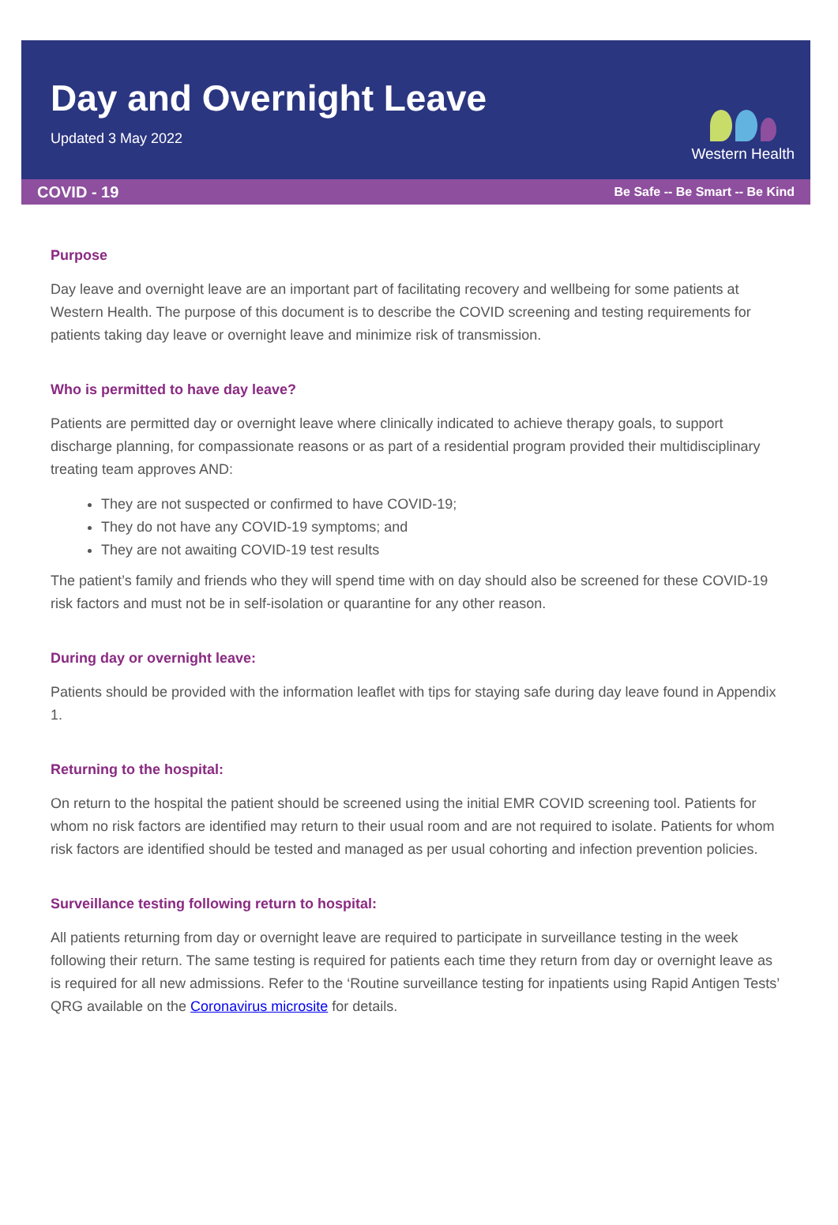Day and Overnight Leave
Updated 3 May 2022
Western Health
COVID - 19 Be Safe -- Be Smart -- Be Kind
Purpose
Day leave and overnight leave are an important part of facilitating recovery and wellbeing for some patients at Western Health. The purpose of this document is to describe the COVID screening and testing requirements for patients taking day leave or overnight leave and minimize risk of transmission.
Who is permitted to have day leave?
Patients are permitted day or overnight leave where clinically indicated to achieve therapy goals, to support discharge planning, for compassionate reasons or as part of a residential program provided their multidisciplinary treating team approves AND:
They are not suspected or confirmed to have COVID-19;
They do not have any COVID-19 symptoms; and
They are not awaiting COVID-19 test results
The patient’s family and friends who they will spend time with on day should also be screened for these COVID-19 risk factors and must not be in self-isolation or quarantine for any other reason.
During day or overnight leave:
Patients should be provided with the information leaflet with tips for staying safe during day leave found in Appendix 1.
Returning to the hospital:
On return to the hospital the patient should be screened using the initial EMR COVID screening tool. Patients for whom no risk factors are identified may return to their usual room and are not required to isolate. Patients for whom risk factors are identified should be tested and managed as per usual cohorting and infection prevention policies.
Surveillance testing following return to hospital:
All patients returning from day or overnight leave are required to participate in surveillance testing in the week following their return. The same testing is required for patients each time they return from day or overnight leave as is required for all new admissions. Refer to the ‘Routine surveillance testing for inpatients using Rapid Antigen Tests’ QRG available on the Coronavirus microsite for details.